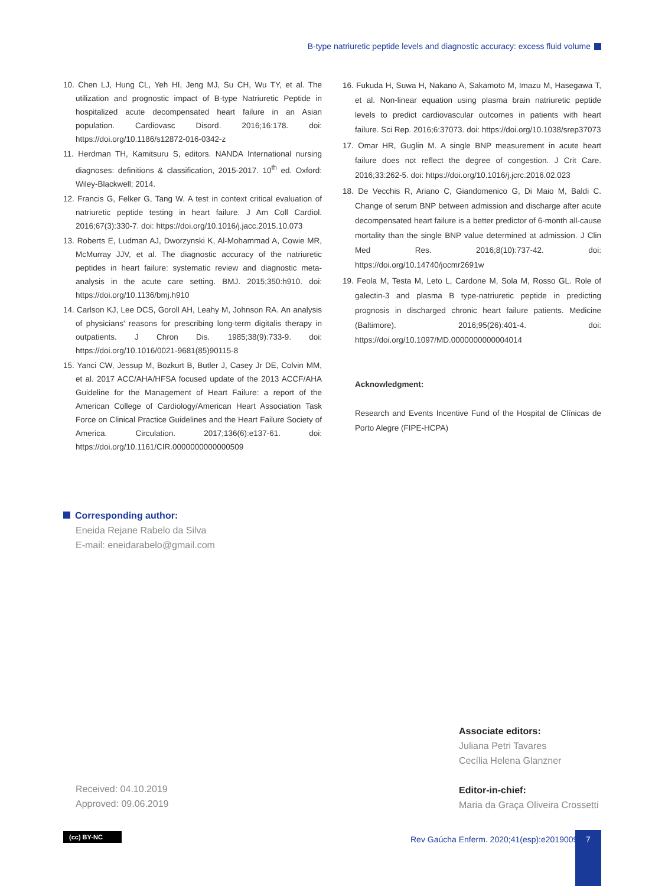B-type natriuretic peptide levels and diagnostic accuracy: excess fluid volume
10. Chen LJ, Hung CL, Yeh HI, Jeng MJ, Su CH, Wu TY, et al. The utilization and prognostic impact of B-type Natriuretic Peptide in hospitalized acute decompensated heart failure in an Asian population. Cardiovasc Disord. 2016;16:178. doi: https://doi.org/10.1186/s12872-016-0342-z
11. Herdman TH, Kamitsuru S, editors. NANDA International nursing diagnoses: definitions & classification, 2015-2017. 10<sup>th</sup> ed. Oxford: Wiley-Blackwell; 2014.
12. Francis G, Felker G, Tang W. A test in context critical evaluation of natriuretic peptide testing in heart failure. J Am Coll Cardiol. 2016;67(3):330-7. doi: https://doi.org/10.1016/j.jacc.2015.10.073
13. Roberts E, Ludman AJ, Dworzynski K, Al-Mohammad A, Cowie MR, McMurray JJV, et al. The diagnostic accuracy of the natriuretic peptides in heart failure: systematic review and diagnostic meta-analysis in the acute care setting. BMJ. 2015;350:h910. doi: https://doi.org/10.1136/bmj.h910
14. Carlson KJ, Lee DCS, Goroll AH, Leahy M, Johnson RA. An analysis of physicians' reasons for prescribing long-term digitalis therapy in outpatients. J Chron Dis. 1985;38(9):733-9. doi: https://doi.org/10.1016/0021-9681(85)90115-8
15. Yanci CW, Jessup M, Bozkurt B, Butler J, Casey Jr DE, Colvin MM, et al. 2017 ACC/AHA/HFSA focused update of the 2013 ACCF/AHA Guideline for the Management of Heart Failure: a report of the American College of Cardiology/American Heart Association Task Force on Clinical Practice Guidelines and the Heart Failure Society of America. Circulation. 2017;136(6):e137-61. doi: https://doi.org/10.1161/CIR.0000000000000509
16. Fukuda H, Suwa H, Nakano A, Sakamoto M, Imazu M, Hasegawa T, et al. Non-linear equation using plasma brain natriuretic peptide levels to predict cardiovascular outcomes in patients with heart failure. Sci Rep. 2016;6:37073. doi: https://doi.org/10.1038/srep37073
17. Omar HR, Guglin M. A single BNP measurement in acute heart failure does not reflect the degree of congestion. J Crit Care. 2016;33:262-5. doi: https://doi.org/10.1016/j.jcrc.2016.02.023
18. De Vecchis R, Ariano C, Giandomenico G, Di Maio M, Baldi C. Change of serum BNP between admission and discharge after acute decompensated heart failure is a better predictor of 6-month all-cause mortality than the single BNP value determined at admission. J Clin Med Res. 2016;8(10):737-42. doi: https://doi.org/10.14740/jocmr2691w
19. Feola M, Testa M, Leto L, Cardone M, Sola M, Rosso GL. Role of galectin-3 and plasma B type-natriuretic peptide in predicting prognosis in discharged chronic heart failure patients. Medicine (Baltimore). 2016;95(26):401-4. doi: https://doi.org/10.1097/MD.0000000000004014
Acknowledgment:
Research and Events Incentive Fund of the Hospital de Clínicas de Porto Alegre (FIPE-HCPA)
Corresponding author:
Eneida Rejane Rabelo da Silva
E-mail: eneidarabelo@gmail.com
Associate editors:
Juliana Petri Tavares
Cecília Helena Glanzner
Editor-in-chief:
Maria da Graça Oliveira Crossetti
Received: 04.10.2019
Approved: 09.06.2019
(cc) BY-NC
Rev Gaúcha Enferm. 2020;41(esp):e20190095
7